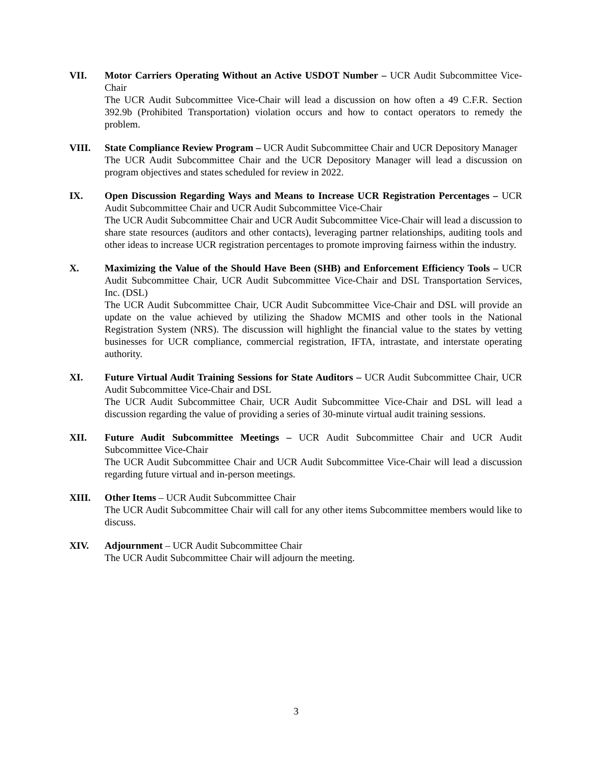VII. Motor Carriers Operating Without an Active USDOT Number – UCR Audit Subcommittee Vice-Chair
The UCR Audit Subcommittee Vice-Chair will lead a discussion on how often a 49 C.F.R. Section 392.9b (Prohibited Transportation) violation occurs and how to contact operators to remedy the problem.
VIII. State Compliance Review Program – UCR Audit Subcommittee Chair and UCR Depository Manager
The UCR Audit Subcommittee Chair and the UCR Depository Manager will lead a discussion on program objectives and states scheduled for review in 2022.
IX. Open Discussion Regarding Ways and Means to Increase UCR Registration Percentages – UCR Audit Subcommittee Chair and UCR Audit Subcommittee Vice-Chair
The UCR Audit Subcommittee Chair and UCR Audit Subcommittee Vice-Chair will lead a discussion to share state resources (auditors and other contacts), leveraging partner relationships, auditing tools and other ideas to increase UCR registration percentages to promote improving fairness within the industry.
X. Maximizing the Value of the Should Have Been (SHB) and Enforcement Efficiency Tools – UCR Audit Subcommittee Chair, UCR Audit Subcommittee Vice-Chair and DSL Transportation Services, Inc. (DSL)
The UCR Audit Subcommittee Chair, UCR Audit Subcommittee Vice-Chair and DSL will provide an update on the value achieved by utilizing the Shadow MCMIS and other tools in the National Registration System (NRS). The discussion will highlight the financial value to the states by vetting businesses for UCR compliance, commercial registration, IFTA, intrastate, and interstate operating authority.
XI. Future Virtual Audit Training Sessions for State Auditors – UCR Audit Subcommittee Chair, UCR Audit Subcommittee Vice-Chair and DSL
The UCR Audit Subcommittee Chair, UCR Audit Subcommittee Vice-Chair and DSL will lead a discussion regarding the value of providing a series of 30-minute virtual audit training sessions.
XII. Future Audit Subcommittee Meetings – UCR Audit Subcommittee Chair and UCR Audit Subcommittee Vice-Chair
The UCR Audit Subcommittee Chair and UCR Audit Subcommittee Vice-Chair will lead a discussion regarding future virtual and in-person meetings.
XIII. Other Items – UCR Audit Subcommittee Chair
The UCR Audit Subcommittee Chair will call for any other items Subcommittee members would like to discuss.
XIV. Adjournment – UCR Audit Subcommittee Chair
The UCR Audit Subcommittee Chair will adjourn the meeting.
3